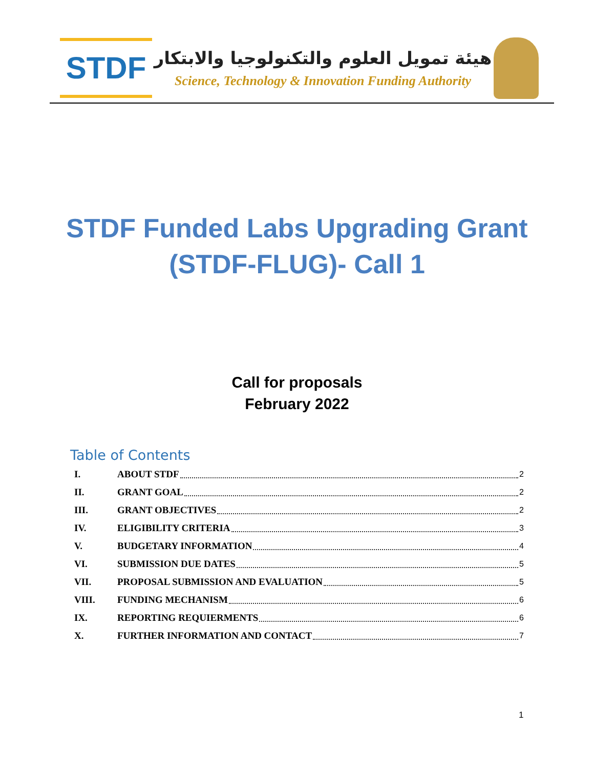STDF
هيئة تمويل العلوم والتكنولوجيا والابتكار
Science, Technology & Innovation Funding Authority
STDF Funded Labs Upgrading Grant
(STDF-FLUG)- Call 1
Call for proposals
February 2022
Table of Contents
I. ABOUT STDF 2
II. GRANT GOAL 2
III. GRANT OBJECTIVES 2
IV. ELIGIBILITY CRITERIA 3
V. BUDGETARY INFORMATION 4
VI. SUBMISSION DUE DATES 5
VII. PROPOSAL SUBMISSION AND EVALUATION 5
VIII. FUNDING MECHANISM 6
IX. REPORTING REQUIERMENTS 6
X. FURTHER INFORMATION AND CONTACT 7
1